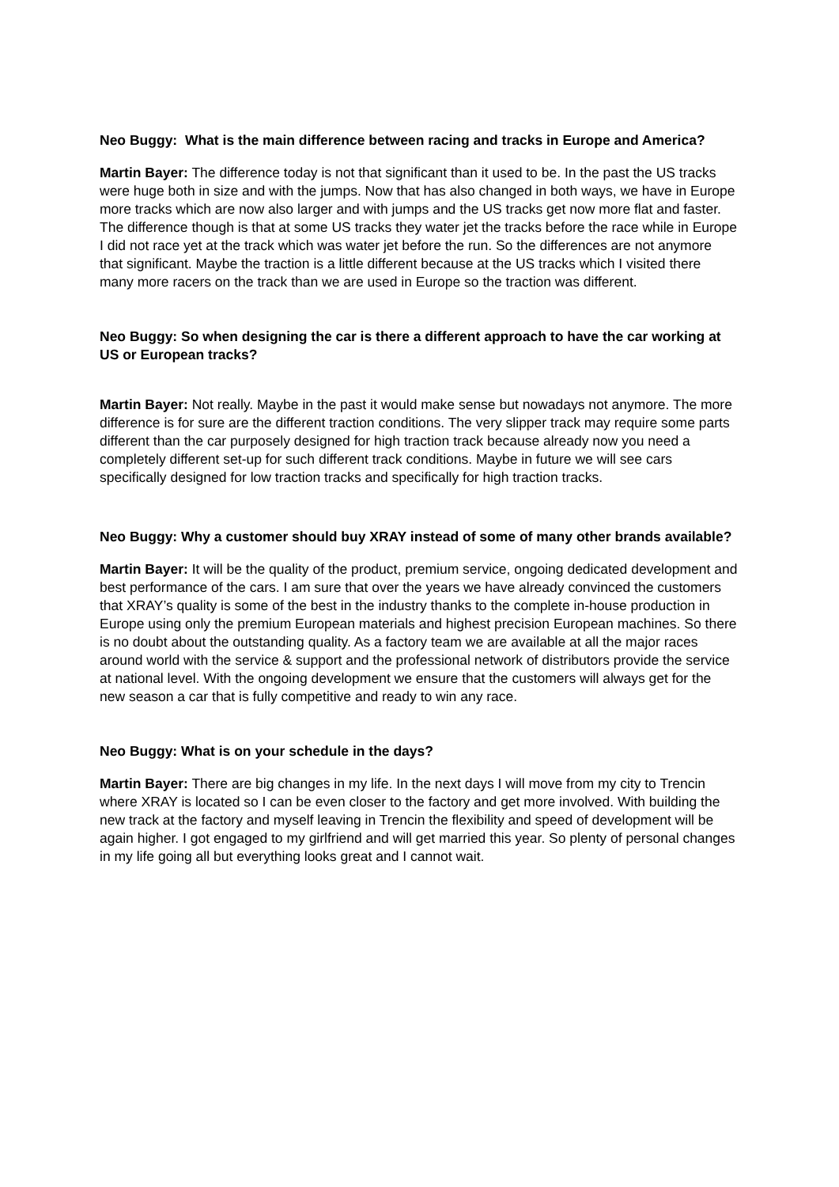Neo Buggy: What is the main difference between racing and tracks in Europe and America?
Martin Bayer: The difference today is not that significant than it used to be. In the past the US tracks were huge both in size and with the jumps. Now that has also changed in both ways, we have in Europe more tracks which are now also larger and with jumps and the US tracks get now more flat and faster. The difference though is that at some US tracks they water jet the tracks before the race while in Europe I did not race yet at the track which was water jet before the run. So the differences are not anymore that significant. Maybe the traction is a little different because at the US tracks which I visited there many more racers on the track than we are used in Europe so the traction was different.
Neo Buggy: So when designing the car is there a different approach to have the car working at US or European tracks?
Martin Bayer: Not really. Maybe in the past it would make sense but nowadays not anymore. The more difference is for sure are the different traction conditions. The very slipper track may require some parts different than the car purposely designed for high traction track because already now you need a completely different set-up for such different track conditions. Maybe in future we will see cars specifically designed for low traction tracks and specifically for high traction tracks.
Neo Buggy: Why a customer should buy XRAY instead of some of many other brands available?
Martin Bayer: It will be the quality of the product, premium service, ongoing dedicated development and best performance of the cars. I am sure that over the years we have already convinced the customers that XRAY’s quality is some of the best in the industry thanks to the complete in-house production in Europe using only the premium European materials and highest precision European machines. So there is no doubt about the outstanding quality. As a factory team we are available at all the major races around world with the service & support and the professional network of distributors provide the service at national level. With the ongoing development we ensure that the customers will always get for the new season a car that is fully competitive and ready to win any race.
Neo Buggy: What is on your schedule in the days?
Martin Bayer: There are big changes in my life. In the next days I will move from my city to Trencin where XRAY is located so I can be even closer to the factory and get more involved. With building the new track at the factory and myself leaving in Trencin the flexibility and speed of development will be again higher. I got engaged to my girlfriend and will get married this year. So plenty of personal changes in my life going all but everything looks great and I cannot wait.